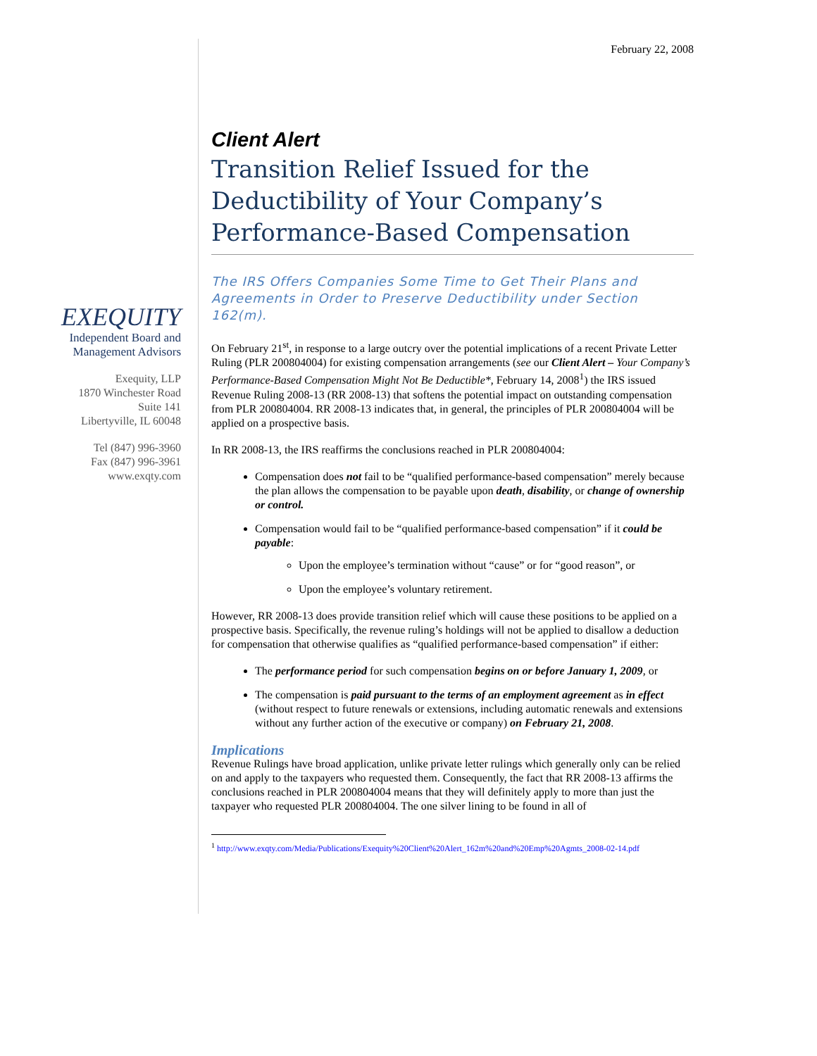EXEQUITY
Independent Board and Management Advisors
Exequity, LLP
1870 Winchester Road
Suite 141
Libertyville, IL 60048
Tel (847) 996-3960
Fax (847) 996-3961
www.exqty.com
February 22, 2008
Client Alert
Transition Relief Issued for the Deductibility of Your Company’s Performance-Based Compensation
The IRS Offers Companies Some Time to Get Their Plans and Agreements in Order to Preserve Deductibility under Section 162(m).
On February 21<sup>st</sup>, in response to a large outcry over the potential implications of a recent Private Letter Ruling (PLR 200804004) for existing compensation arrangements (see our Client Alert – Your Company’s Performance-Based Compensation Might Not Be Deductible*, February 14, 2008<sup>1</sup>) the IRS issued Revenue Ruling 2008-13 (RR 2008-13) that softens the potential impact on outstanding compensation from PLR 200804004. RR 2008-13 indicates that, in general, the principles of PLR 200804004 will be applied on a prospective basis.
In RR 2008-13, the IRS reaffirms the conclusions reached in PLR 200804004:
Compensation does not fail to be “qualified performance-based compensation” merely because the plan allows the compensation to be payable upon death, disability, or change of ownership or control.
Compensation would fail to be “qualified performance-based compensation” if it could be payable:
Upon the employee’s termination without “cause” or for “good reason”, or
Upon the employee’s voluntary retirement.
However, RR 2008-13 does provide transition relief which will cause these positions to be applied on a prospective basis. Specifically, the revenue ruling’s holdings will not be applied to disallow a deduction for compensation that otherwise qualifies as “qualified performance-based compensation” if either:
The performance period for such compensation begins on or before January 1, 2009, or
The compensation is paid pursuant to the terms of an employment agreement as in effect (without respect to future renewals or extensions, including automatic renewals and extensions without any further action of the executive or company) on February 21, 2008.
Implications
Revenue Rulings have broad application, unlike private letter rulings which generally only can be relied on and apply to the taxpayers who requested them. Consequently, the fact that RR 2008-13 affirms the conclusions reached in PLR 200804004 means that they will definitely apply to more than just the taxpayer who requested PLR 200804004. The one silver lining to be found in all of
<sup>1</sup> http://www.exqty.com/Media/Publications/Exequity%20Client%20Alert_162m%20and%20Emp%20Agmts_2008-02-14.pdf